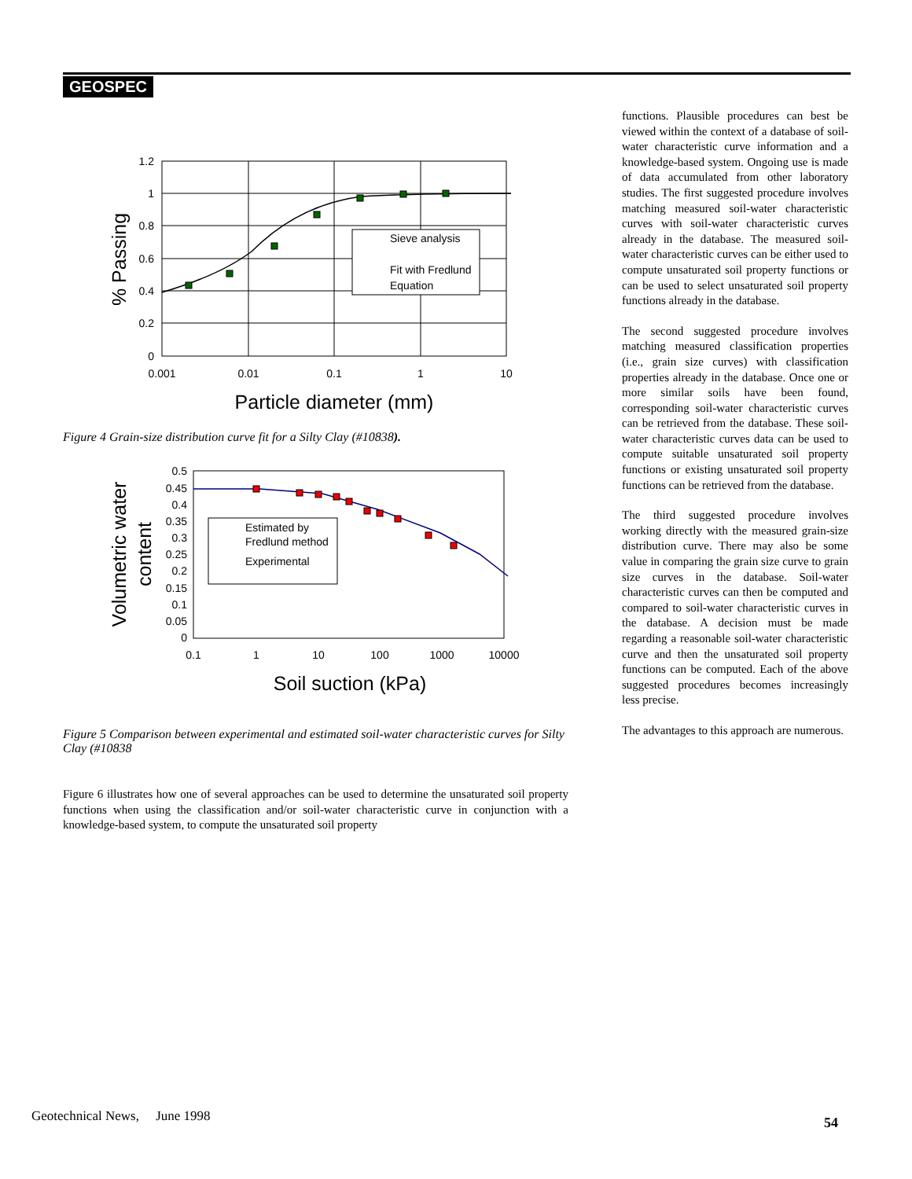GEOSPEC
Sieve analysis
Fit with Fredlund
Equation
1.2
1
0.8
0.6
0.4
0.2
0
0.001
0.01
0.1
1
10
Particle diameter (mm)
% Passing
Figure 4 Grain-size distribution curve fit for a Silty Clay (#10838).
Estimated by
Fredlund method
Experimental
0.5
0.45
0.4
0.35
0.3
0.25
0.2
0.15
0.1
0.05
0
0.1
1
10
100
1000
10000
Soil suction (kPa)
Volumetric water
content
Figure 5 Comparison between experimental and estimated soil-water characteristic curves for Silty Clay (#10838
Figure 6 illustrates how one of several approaches can be used to determine the unsaturated soil property functions when using the classification and/or soil-water characteristic curve in conjunction with a knowledge-based system, to compute the unsaturated soil property
functions. Plausible procedures can best be viewed within the context of a database of soil-water characteristic curve information and a knowledge-based system. Ongoing use is made of data accumulated from other laboratory studies. The first suggested procedure involves matching measured soil-water characteristic curves with soil-water characteristic curves already in the database. The measured soil-water characteristic curves can be either used to compute unsaturated soil property functions or can be used to select unsaturated soil property functions already in the database.
The second suggested procedure involves matching measured classification properties (i.e., grain size curves) with classification properties already in the database. Once one or more similar soils have been found, corresponding soil-water characteristic curves can be retrieved from the database. These soil-water characteristic curves data can be used to compute suitable unsaturated soil property functions or existing unsaturated soil property functions can be retrieved from the database.
The third suggested procedure involves working directly with the measured grain-size distribution curve. There may also be some value in comparing the grain size curve to grain size curves in the database. Soil-water characteristic curves can then be computed and compared to soil-water characteristic curves in the database. A decision must be made regarding a reasonable soil-water characteristic curve and then the unsaturated soil property functions can be computed. Each of the above suggested procedures becomes increasingly less precise.
The advantages to this approach are numerous.
Geotechnical News, June 1998
54